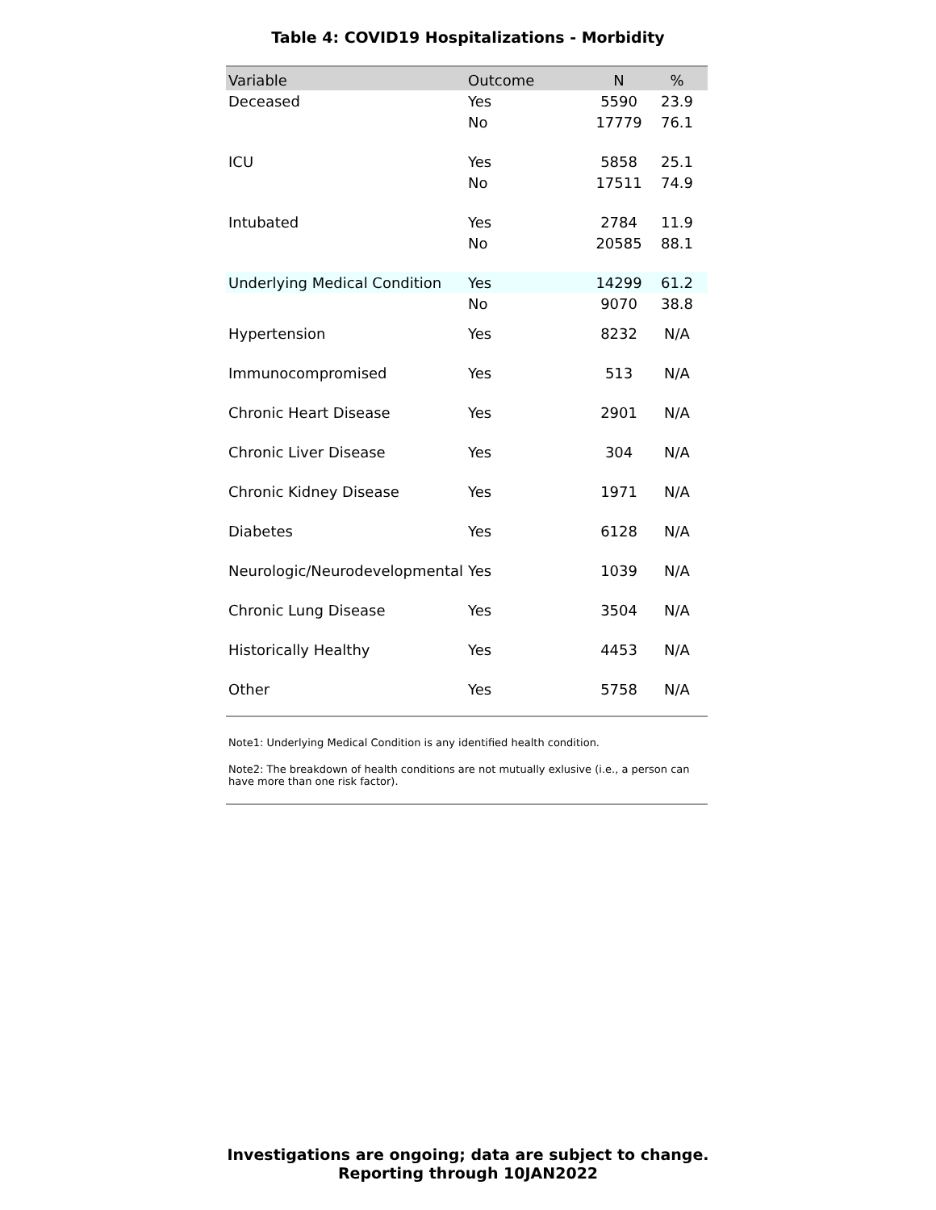Table 4: COVID19 Hospitalizations - Morbidity
| Variable | Outcome | N | % |
| --- | --- | --- | --- |
| Deceased | Yes | 5590 | 23.9 |
| | No | 17779 | 76.1 |
| ICU | Yes | 5858 | 25.1 |
| | No | 17511 | 74.9 |
| Intubated | Yes | 2784 | 11.9 |
| | No | 20585 | 88.1 |
| Underlying Medical Condition | Yes | 14299 | 61.2 |
| | No | 9070 | 38.8 |
| Hypertension | Yes | 8232 | N/A |
| Immunocompromised | Yes | 513 | N/A |
| Chronic Heart Disease | Yes | 2901 | N/A |
| Chronic Liver Disease | Yes | 304 | N/A |
| Chronic Kidney Disease | Yes | 1971 | N/A |
| Diabetes | Yes | 6128 | N/A |
| Neurologic/Neurodevelopmental | Yes | 1039 | N/A |
| Chronic Lung Disease | Yes | 3504 | N/A |
| Historically Healthy | Yes | 4453 | N/A |
| Other | Yes | 5758 | N/A |
Note1: Underlying Medical Condition is any identified health condition.
Note2: The breakdown of health conditions are not mutually exlusive (i.e., a person can have more than one risk factor).
Investigations are ongoing; data are subject to change.
Reporting through 10JAN2022